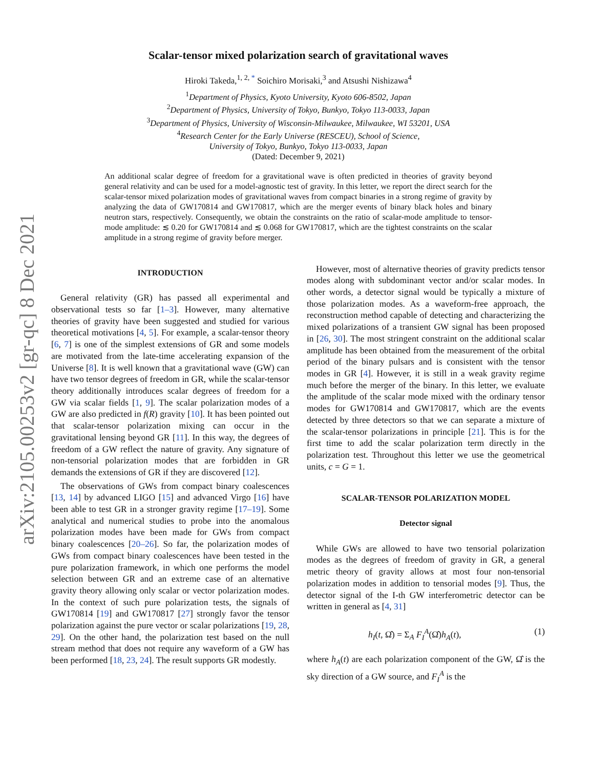arXiv:2105.00253v2 [gr-qc] 8 Dec 2021
Scalar-tensor mixed polarization search of gravitational waves
Hiroki Takeda,<sup>1, 2, *</sup> Soichiro Morisaki,<sup>3</sup> and Atsushi Nishizawa<sup>4</sup>
<sup>1</sup> Department of Physics, Kyoto University, Kyoto 606-8502, Japan
<sup>2</sup> Department of Physics, University of Tokyo, Bunkyo, Tokyo 113-0033, Japan
<sup>3</sup> Department of Physics, University of Wisconsin-Milwaukee, Milwaukee, WI 53201, USA
<sup>4</sup> Research Center for the Early Universe (RESCEU), School of Science,
University of Tokyo, Bunkyo, Tokyo 113-0033, Japan
(Dated: December 9, 2021)
An additional scalar degree of freedom for a gravitational wave is often predicted in theories of gravity beyond general relativity and can be used for a model-agnostic test of gravity. In this letter, we report the direct search for the scalar-tensor mixed polarization modes of gravitational waves from compact binaries in a strong regime of gravity by analyzing the data of GW170814 and GW170817, which are the merger events of binary black holes and binary neutron stars, respectively. Consequently, we obtain the constraints on the ratio of scalar-mode amplitude to tensor-mode amplitude: ≲ 0.20 for GW170814 and ≲ 0.068 for GW170817, which are the tightest constraints on the scalar amplitude in a strong regime of gravity before merger.
INTRODUCTION
General relativity (GR) has passed all experimental and observational tests so far [1–3]. However, many alternative theories of gravity have been suggested and studied for various theoretical motivations [4, 5]. For example, a scalar-tensor theory [6, 7] is one of the simplest extensions of GR and some models are motivated from the late-time accelerating expansion of the Universe [8]. It is well known that a gravitational wave (GW) can have two tensor degrees of freedom in GR, while the scalar-tensor theory additionally introduces scalar degrees of freedom for a GW via scalar fields [1, 9]. The scalar polarization modes of a GW are also predicted in f(R) gravity [10]. It has been pointed out that scalar-tensor polarization mixing can occur in the gravitational lensing beyond GR [11]. In this way, the degrees of freedom of a GW reflect the nature of gravity. Any signature of non-tensorial polarization modes that are forbidden in GR demands the extensions of GR if they are discovered [12].
The observations of GWs from compact binary coalescences [13, 14] by advanced LIGO [15] and advanced Virgo [16] have been able to test GR in a stronger gravity regime [17–19]. Some analytical and numerical studies to probe into the anomalous polarization modes have been made for GWs from compact binary coalescences [20–26]. So far, the polarization modes of GWs from compact binary coalescences have been tested in the pure polarization framework, in which one performs the model selection between GR and an extreme case of an alternative gravity theory allowing only scalar or vector polarization modes. In the context of such pure polarization tests, the signals of GW170814 [19] and GW170817 [27] strongly favor the tensor polarization against the pure vector or scalar polarizations [19, 28, 29]. On the other hand, the polarization test based on the null stream method that does not require any waveform of a GW has been performed [18, 23, 24]. The result supports GR modestly.
However, most of alternative theories of gravity predicts tensor modes along with subdominant vector and/or scalar modes. In other words, a detector signal would be typically a mixture of those polarization modes. As a waveform-free approach, the reconstruction method capable of detecting and characterizing the mixed polarizations of a transient GW signal has been proposed in [26, 30]. The most stringent constraint on the additional scalar amplitude has been obtained from the measurement of the orbital period of the binary pulsars and is consistent with the tensor modes in GR [4]. However, it is still in a weak gravity regime much before the merger of the binary. In this letter, we evaluate the amplitude of the scalar mode mixed with the ordinary tensor modes for GW170814 and GW170817, which are the events detected by three detectors so that we can separate a mixture of the scalar-tensor polarizations in principle [21]. This is for the first time to add the scalar polarization term directly in the polarization test. Throughout this letter we use the geometrical units, c = G = 1.
SCALAR-TENSOR POLARIZATION MODEL
Detector signal
While GWs are allowed to have two tensorial polarization modes as the degrees of freedom of gravity in GR, a general metric theory of gravity allows at most four non-tensorial polarization modes in addition to tensorial modes [9]. Thus, the detector signal of the I-th GW interferometric detector can be written in general as [4, 31]
h<sub>I</sub>(t, Ω̂) = Σ<sub>A</sub> F<sub>I</sub><sup>A</sup>(Ω̂)h<sub>A</sub>(t), (1)
where h<sub>A</sub>(t) are each polarization component of the GW, Ω̂ is the sky direction of a GW source, and F<sub>I</sub><sup>A</sup> is the